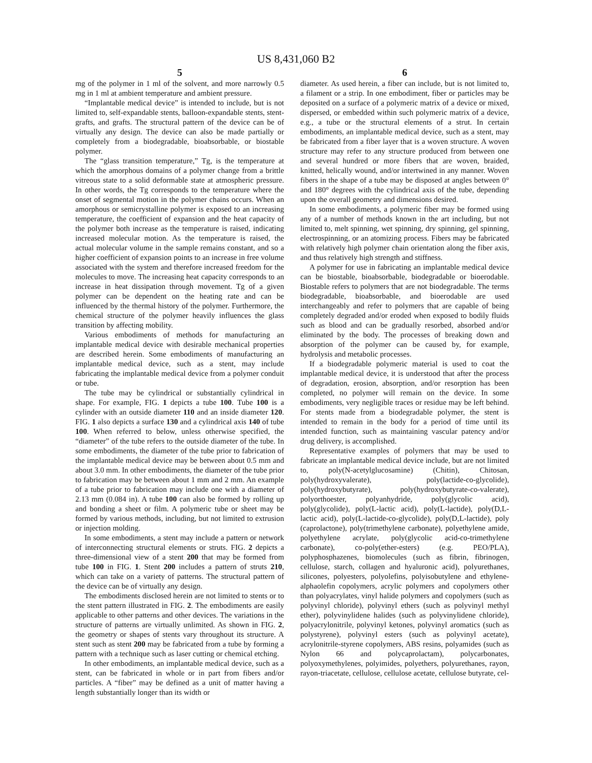US 8,431,060 B2
5
mg of the polymer in 1 ml of the solvent, and more narrowly 0.5 mg in 1 ml at ambient temperature and ambient pressure.
“Implantable medical device” is intended to include, but is not limited to, self-expandable stents, balloon-expandable stents, stent-grafts, and grafts. The structural pattern of the device can be of virtually any design. The device can also be made partially or completely from a biodegradable, bioabsorbable, or biostable polymer.
The “glass transition temperature,” Tg, is the temperature at which the amorphous domains of a polymer change from a brittle vitreous state to a solid deformable state at atmospheric pressure. In other words, the Tg corresponds to the temperature where the onset of segmental motion in the polymer chains occurs. When an amorphous or semicrystalline polymer is exposed to an increasing temperature, the coefficient of expansion and the heat capacity of the polymer both increase as the temperature is raised, indicating increased molecular motion. As the temperature is raised, the actual molecular volume in the sample remains constant, and so a higher coefficient of expansion points to an increase in free volume associated with the system and therefore increased freedom for the molecules to move. The increasing heat capacity corresponds to an increase in heat dissipation through movement. Tg of a given polymer can be dependent on the heating rate and can be influenced by the thermal history of the polymer. Furthermore, the chemical structure of the polymer heavily influences the glass transition by affecting mobility.
Various embodiments of methods for manufacturing an implantable medical device with desirable mechanical properties are described herein. Some embodiments of manufacturing an implantable medical device, such as a stent, may include fabricating the implantable medical device from a polymer conduit or tube.
The tube may be cylindrical or substantially cylindrical in shape. For example, FIG. 1 depicts a tube 100. Tube 100 is a cylinder with an outside diameter 110 and an inside diameter 120. FIG. 1 also depicts a surface 130 and a cylindrical axis 140 of tube 100. When referred to below, unless otherwise specified, the “diameter” of the tube refers to the outside diameter of the tube. In some embodiments, the diameter of the tube prior to fabrication of the implantable medical device may be between about 0.5 mm and about 3.0 mm. In other embodiments, the diameter of the tube prior to fabrication may be between about 1 mm and 2 mm. An example of a tube prior to fabrication may include one with a diameter of 2.13 mm (0.084 in). A tube 100 can also be formed by rolling up and bonding a sheet or film. A polymeric tube or sheet may be formed by various methods, including, but not limited to extrusion or injection molding.
In some embodiments, a stent may include a pattern or network of interconnecting structural elements or struts. FIG. 2 depicts a three-dimensional view of a stent 200 that may be formed from tube 100 in FIG. 1. Stent 200 includes a pattern of struts 210, which can take on a variety of patterns. The structural pattern of the device can be of virtually any design.
The embodiments disclosed herein are not limited to stents or to the stent pattern illustrated in FIG. 2. The embodiments are easily applicable to other patterns and other devices. The variations in the structure of patterns are virtually unlimited. As shown in FIG. 2, the geometry or shapes of stents vary throughout its structure. A stent such as stent 200 may be fabricated from a tube by forming a pattern with a technique such as laser cutting or chemical etching.
In other embodiments, an implantable medical device, such as a stent, can be fabricated in whole or in part from fibers and/or particles. A “fiber” may be defined as a unit of matter having a length substantially longer than its width or
6
diameter. As used herein, a fiber can include, but is not limited to, a filament or a strip. In one embodiment, fiber or particles may be deposited on a surface of a polymeric matrix of a device or mixed, dispersed, or embedded within such polymeric matrix of a device, e.g., a tube or the structural elements of a strut. In certain embodiments, an implantable medical device, such as a stent, may be fabricated from a fiber layer that is a woven structure. A woven structure may refer to any structure produced from between one and several hundred or more fibers that are woven, braided, knitted, helically wound, and/or intertwined in any manner. Woven fibers in the shape of a tube may be disposed at angles between 0° and 180° degrees with the cylindrical axis of the tube, depending upon the overall geometry and dimensions desired.
In some embodiments, a polymeric fiber may be formed using any of a number of methods known in the art including, but not limited to, melt spinning, wet spinning, dry spinning, gel spinning, electrospinning, or an atomizing process. Fibers may be fabricated with relatively high polymer chain orientation along the fiber axis, and thus relatively high strength and stiffness.
A polymer for use in fabricating an implantable medical device can be biostable, bioabsorbable, biodegradable or bioerodable. Biostable refers to polymers that are not biodegradable. The terms biodegradable, bioabsorbable, and bioerodable are used interchangeably and refer to polymers that are capable of being completely degraded and/or eroded when exposed to bodily fluids such as blood and can be gradually resorbed, absorbed and/or eliminated by the body. The processes of breaking down and absorption of the polymer can be caused by, for example, hydrolysis and metabolic processes.
If a biodegradable polymeric material is used to coat the implantable medical device, it is understood that after the process of degradation, erosion, absorption, and/or resorption has been completed, no polymer will remain on the device. In some embodiments, very negligible traces or residue may be left behind. For stents made from a biodegradable polymer, the stent is intended to remain in the body for a period of time until its intended function, such as maintaining vascular patency and/or drug delivery, is accomplished.
Representative examples of polymers that may be used to fabricate an implantable medical device include, but are not limited to, poly(N-acetylglucosamine) (Chitin), Chitosan, poly(hydroxyvalerate), poly(lactide-co-glycolide), poly(hydroxybutyrate), poly(hydroxybutyrate-co-valerate), polyorthoester, polyanhydride, poly(glycolic acid), poly(glycolide), poly(L-lactic acid), poly(L-lactide), poly(D,L-lactic acid), poly(L-lactide-co-glycolide), poly(D,L-lactide), poly (caprolactone), poly(trimethylene carbonate), polyethylene amide, polyethylene acrylate, poly(glycolic acid-co-trimethylene carbonate), co-poly(ether-esters) (e.g. PEO/PLA), polyphosphazenes, biomolecules (such as fibrin, fibrinogen, cellulose, starch, collagen and hyaluronic acid), polyurethanes, silicones, polyesters, polyolefins, polyisobutylene and ethylene-alphaolefin copolymers, acrylic polymers and copolymers other than polyacrylates, vinyl halide polymers and copolymers (such as polyvinyl chloride), polyvinyl ethers (such as polyvinyl methyl ether), polyvinylidene halides (such as polyvinylidene chloride), polyacrylonitrile, polyvinyl ketones, polyvinyl aromatics (such as polystyrene), polyvinyl esters (such as polyvinyl acetate), acrylonitrile-styrene copolymers, ABS resins, polyamides (such as Nylon 66 and polycaprolactam), polycarbonates, polyoxymethylenes, polyimides, polyethers, polyurethanes, rayon, rayon-triacetate, cellulose, cellulose acetate, cellulose butyrate, cel-